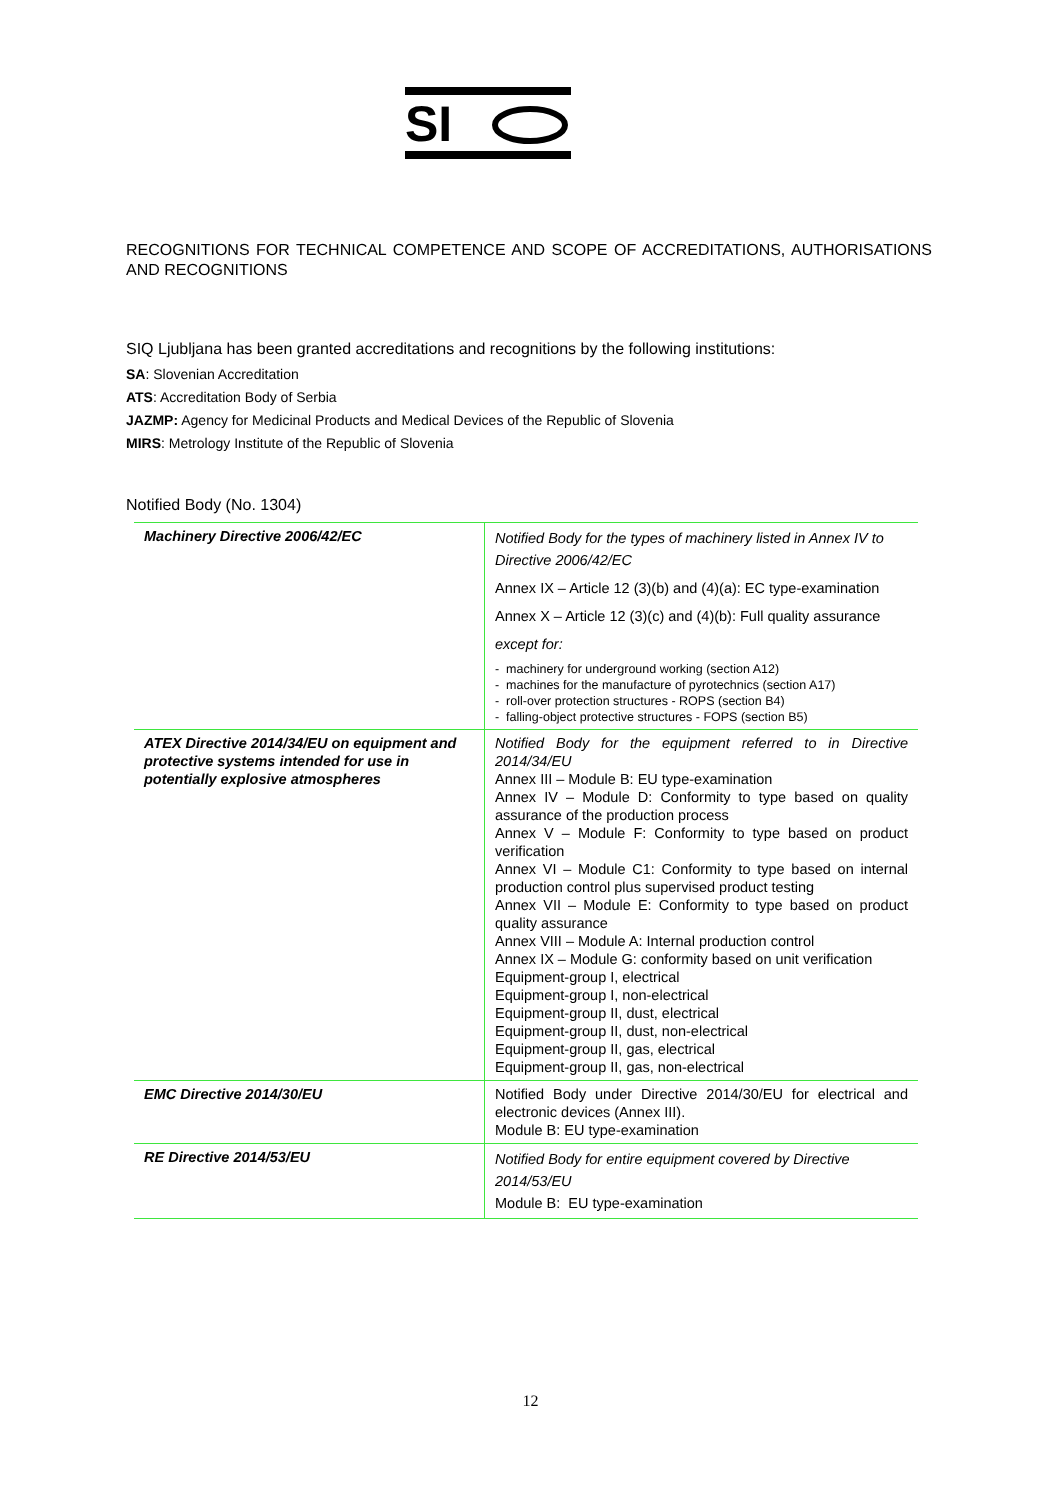SI
RECOGNITIONS FOR TECHNICAL COMPETENCE AND SCOPE OF ACCREDITATIONS, AUTHORISATIONS AND RECOGNITIONS
SIQ Ljubljana has been granted accreditations and recognitions by the following institutions:
SA: Slovenian Accreditation
ATS: Accreditation Body of Serbia
JAZMP: Agency for Medicinal Products and Medical Devices of the Republic of Slovenia
MIRS: Metrology Institute of the Republic of Slovenia
Notified Body (No. 1304)
| Machinery Directive 2006/42/EC | Notified Body for the types of machinery listed in Annex IV to Directive 2006/42/EC Annex IX – Article 12 (3)(b) and (4)(a): EC type-examination Annex X – Article 12 (3)(c) and (4)(b): Full quality assurance except for: - machinery for underground working (section A12) - machines for the manufacture of pyrotechnics (section A17) - roll-over protection structures - ROPS (section B4) - falling-object protective structures - FOPS (section B5) |
| ATEX Directive 2014/34/EU on equipment and protective systems intended for use in potentially explosive atmospheres | Notified Body for the equipment referred to in Directive 2014/34/EU Annex III – Module B: EU type-examination Annex IV – Module D: Conformity to type based on quality assurance of the production process Annex V – Module F: Conformity to type based on product verification Annex VI – Module C1: Conformity to type based on internal production control plus supervised product testing Annex VII – Module E: Conformity to type based on product quality assurance Annex VIII – Module A: Internal production control Annex IX – Module G: conformity based on unit verification Equipment-group I, electrical Equipment-group I, non-electrical Equipment-group II, dust, electrical Equipment-group II, dust, non-electrical Equipment-group II, gas, electrical Equipment-group II, gas, non-electrical |
| EMC Directive 2014/30/EU | Notified Body under Directive 2014/30/EU for electrical and electronic devices (Annex III). Module B: EU type-examination |
| RE Directive 2014/53/EU | Notified Body for entire equipment covered by Directive 2014/53/EU Module B: EU type-examination |
12